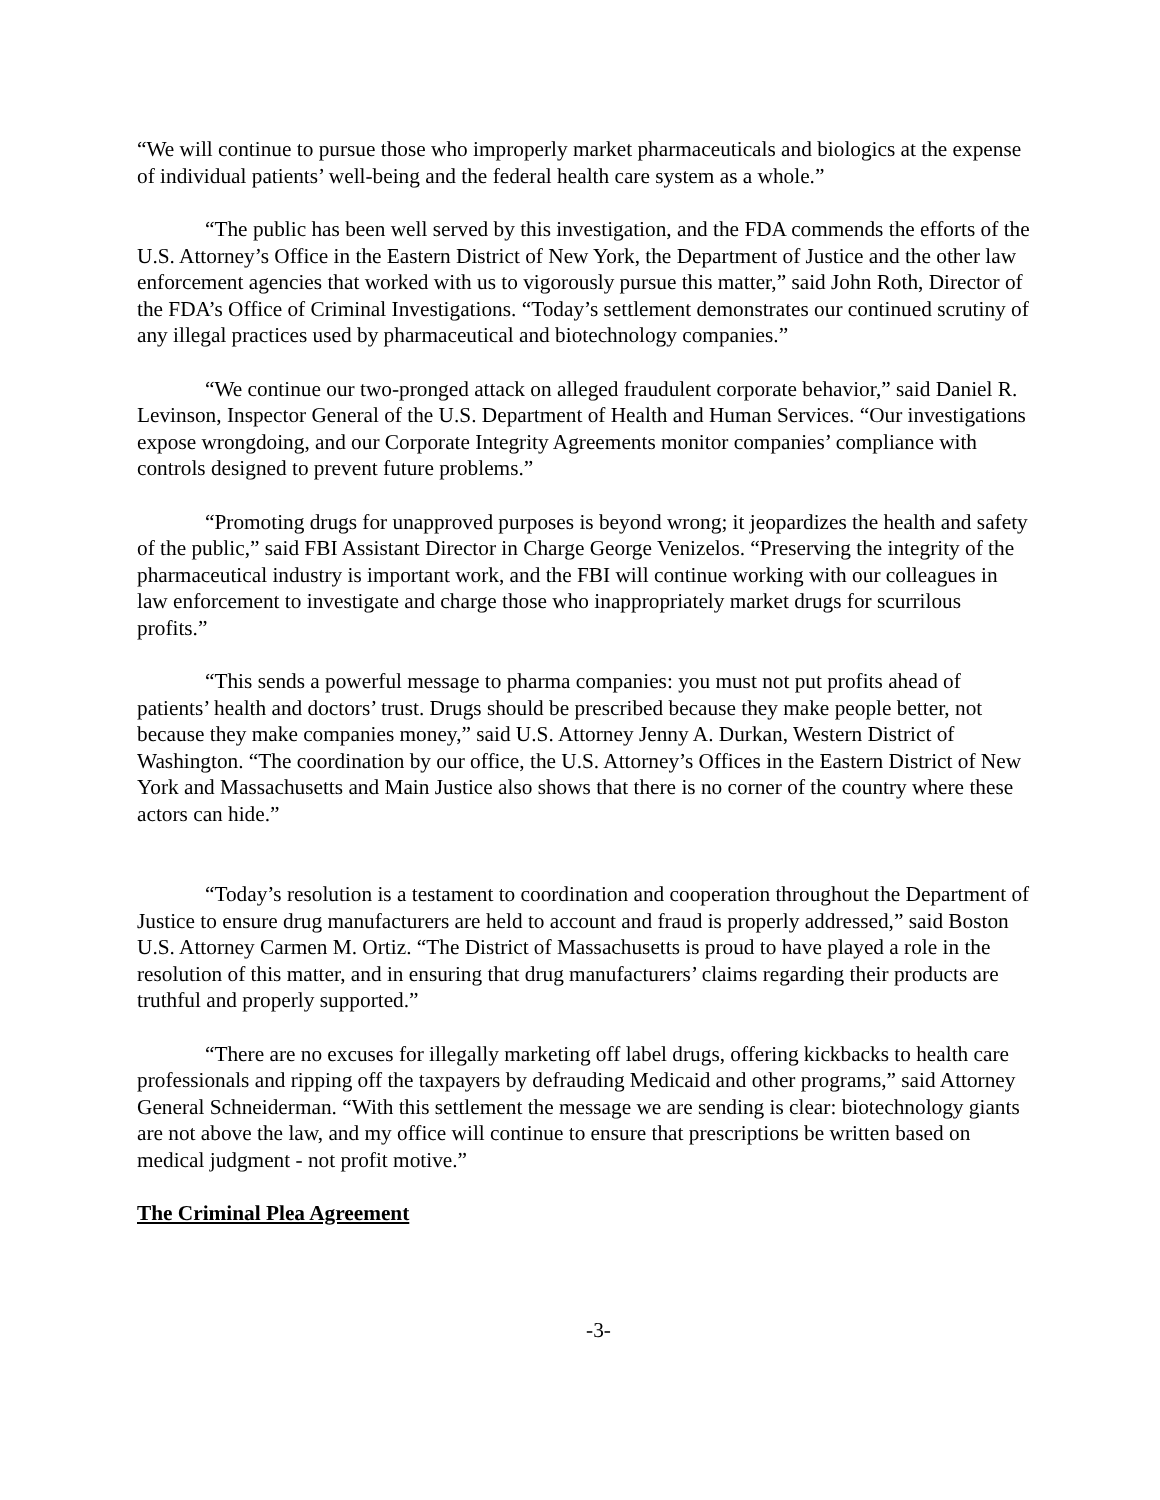“We will continue to pursue those who improperly market pharmaceuticals and biologics at the expense of individual patients’ well-being and the federal health care system as a whole.”
“The public has been well served by this investigation, and the FDA commends the efforts of the U.S. Attorney’s Office in the Eastern District of New York, the Department of Justice and the other law enforcement agencies that worked with us to vigorously pursue this matter,” said John Roth, Director of the FDA’s Office of Criminal Investigations. “Today’s settlement demonstrates our continued scrutiny of any illegal practices used by pharmaceutical and biotechnology companies.”
“We continue our two-pronged attack on alleged fraudulent corporate behavior,” said Daniel R. Levinson, Inspector General of the U.S. Department of Health and Human Services. “Our investigations expose wrongdoing, and our Corporate Integrity Agreements monitor companies’ compliance with controls designed to prevent future problems.”
“Promoting drugs for unapproved purposes is beyond wrong; it jeopardizes the health and safety of the public,” said FBI Assistant Director in Charge George Venizelos. “Preserving the integrity of the pharmaceutical industry is important work, and the FBI will continue working with our colleagues in law enforcement to investigate and charge those who inappropriately market drugs for scurrilous profits.”
“This sends a powerful message to pharma companies: you must not put profits ahead of patients’ health and doctors’ trust. Drugs should be prescribed because they make people better, not because they make companies money,” said U.S. Attorney Jenny A. Durkan, Western District of Washington. “The coordination by our office, the U.S. Attorney’s Offices in the Eastern District of New York and Massachusetts and Main Justice also shows that there is no corner of the country where these actors can hide.”
“Today’s resolution is a testament to coordination and cooperation throughout the Department of Justice to ensure drug manufacturers are held to account and fraud is properly addressed,” said Boston U.S. Attorney Carmen M. Ortiz. “The District of Massachusetts is proud to have played a role in the resolution of this matter, and in ensuring that drug manufacturers’ claims regarding their products are truthful and properly supported.”
“There are no excuses for illegally marketing off label drugs, offering kickbacks to health care professionals and ripping off the taxpayers by defrauding Medicaid and other programs,” said Attorney General Schneiderman. “With this settlement the message we are sending is clear: biotechnology giants are not above the law, and my office will continue to ensure that prescriptions be written based on medical judgment - not profit motive.”
The Criminal Plea Agreement
-3-